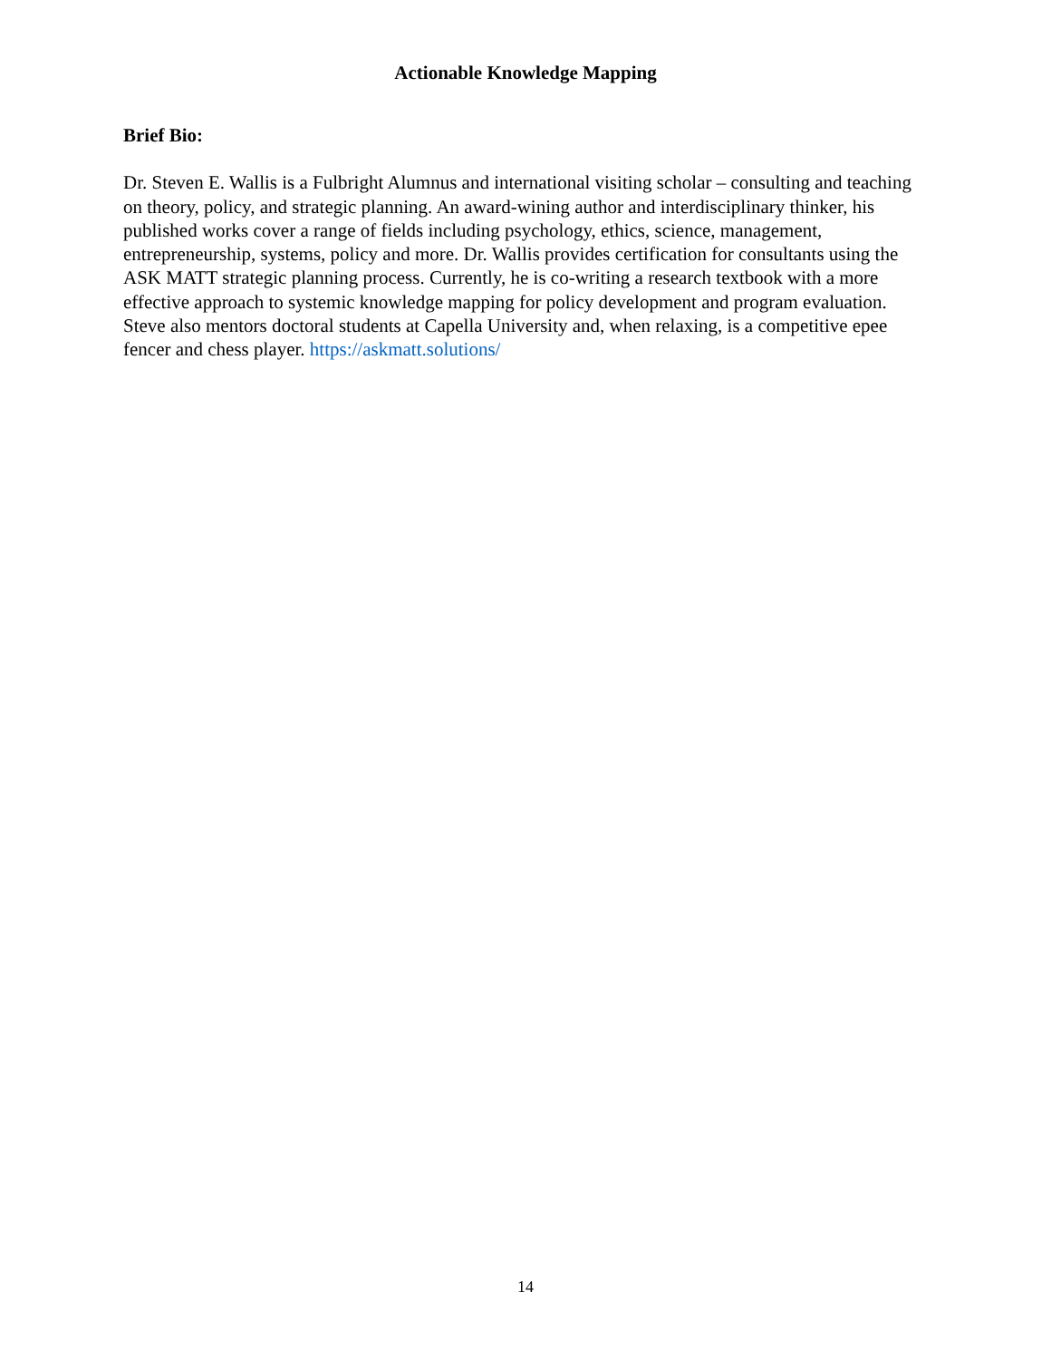Actionable Knowledge Mapping
Brief Bio:
Dr. Steven E. Wallis is a Fulbright Alumnus and international visiting scholar – consulting and teaching on theory, policy, and strategic planning. An award-wining author and interdisciplinary thinker, his published works cover a range of fields including psychology, ethics, science, management, entrepreneurship, systems, policy and more. Dr. Wallis provides certification for consultants using the ASK MATT strategic planning process. Currently, he is co-writing a research textbook with a more effective approach to systemic knowledge mapping for policy development and program evaluation. Steve also mentors doctoral students at Capella University and, when relaxing, is a competitive epee fencer and chess player. https://askmatt.solutions/
14